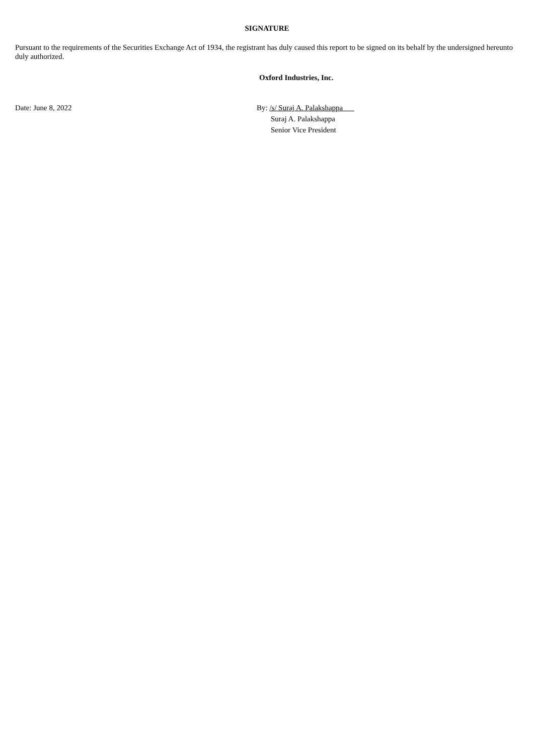SIGNATURE
Pursuant to the requirements of the Securities Exchange Act of 1934, the registrant has duly caused this report to be signed on its behalf by the undersigned hereunto duly authorized.
Oxford Industries, Inc.
Date: June 8, 2022 By: /s/ Suraj A. Palakshappa
Suraj A. Palakshappa
Senior Vice President